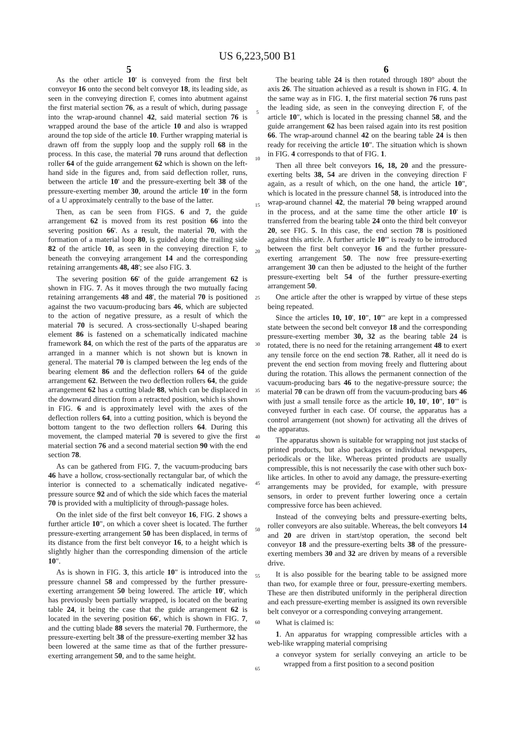US 6,223,500 B1
5 6
As the other article 10' is conveyed from the first belt conveyor 16 onto the second belt conveyor 18, its leading side, as seen in the conveying direction F, comes into abutment against the first material section 76, as a result of which, during passage into the wrap-around channel 42, said material section 76 is wrapped around the base of the article 10 and also is wrapped around the top side of the article 10. Further wrapping material is drawn off from the supply loop and the supply roll 68 in the process. In this case, the material 70 runs around that deflection roller 64 of the guide arrangement 62 which is shown on the left-hand side in the figures and, from said deflection roller, runs, between the article 10' and the pressure-exerting belt 38 of the pressure-exerting member 30, around the article 10' in the form of a U approximately centrally to the base of the latter.
Then, as can be seen from FIGS. 6 and 7, the guide arrangement 62 is moved from its rest position 66 into the severing position 66'. As a result, the material 70, with the formation of a material loop 80, is guided along the trailing side 82 of the article 10, as seen in the conveying direction F, to beneath the conveying arrangement 14 and the corresponding retaining arrangements 48, 48'; see also FIG. 3.
The severing position 66' of the guide arrangement 62 is shown in FIG. 7. As it moves through the two mutually facing retaining arrangements 48 and 48', the material 70 is positioned against the two vacuum-producing bars 46, which are subjected to the action of negative pressure, as a result of which the material 70 is secured. A cross-sectionally U-shaped bearing element 86 is fastened on a schematically indicated machine framework 84, on which the rest of the parts of the apparatus are arranged in a manner which is not shown but is known in general. The material 70 is clamped between the leg ends of the bearing element 86 and the deflection rollers 64 of the guide arrangement 62. Between the two deflection rollers 64, the guide arrangement 62 has a cutting blade 88, which can be displaced in the downward direction from a retracted position, which is shown in FIG. 6 and is approximately level with the axes of the deflection rollers 64, into a cutting position, which is beyond the bottom tangent to the two deflection rollers 64. During this movement, the clamped material 70 is severed to give the first material section 76 and a second material section 90 with the end section 78.
As can be gathered from FIG. 7, the vacuum-producing bars 46 have a hollow, cross-sectionally rectangular bar, of which the interior is connected to a schematically indicated negative-pressure source 92 and of which the side which faces the material 70 is provided with a multiplicity of through-passage holes.
On the inlet side of the first belt conveyor 16, FIG. 2 shows a further article 10", on which a cover sheet is located. The further pressure-exerting arrangement 50 has been displaced, in terms of its distance from the first belt conveyor 16, to a height which is slightly higher than the corresponding dimension of the article 10".
As is shown in FIG. 3, this article 10" is introduced into the pressure channel 58 and compressed by the further pressure-exerting arrangement 50 being lowered. The article 10', which has previously been partially wrapped, is located on the bearing table 24, it being the case that the guide arrangement 62 is located in the severing position 66', which is shown in FIG. 7, and the cutting blade 88 severs the material 70. Furthermore, the pressure-exerting belt 38 of the pressure-exerting member 32 has been lowered at the same time as that of the further pressure-exerting arrangement 50, and to the same height.
5
10
15
20
25
30
35
40
45
50
55
60
65
The bearing table 24 is then rotated through 180° about the axis 26. The situation achieved as a result is shown in FIG. 4. In the same way as in FIG. 1, the first material section 76 runs past the leading side, as seen in the conveying direction F, of the article 10", which is located in the pressing channel 58, and the guide arrangement 62 has been raised again into its rest position 66. The wrap-around channel 42 on the bearing table 24 is then ready for receiving the article 10". The situation which is shown in FIG. 4 corresponds to that of FIG. 1.
Then all three belt conveyors 16, 18, 20 and the pressure-exerting belts 38, 54 are driven in the conveying direction F again, as a result of which, on the one hand, the article 10", which is located in the pressure channel 58, is introduced into the wrap-around channel 42, the material 70 being wrapped around in the process, and at the same time the other article 10' is transferred from the bearing table 24 onto the third belt conveyor 20, see FIG. 5. In this case, the end section 78 is positioned against this article. A further article 10'" is ready to be introduced between the first belt conveyor 16 and the further pressure-exerting arrangement 50. The now free pressure-exerting arrangement 30 can then be adjusted to the height of the further pressure-exerting belt 54 of the further pressure-exerting arrangement 50.
One article after the other is wrapped by virtue of these steps being repeated.
Since the articles 10, 10', 10", 10'" are kept in a compressed state between the second belt conveyor 18 and the corresponding pressure-exerting member 30, 32 as the bearing table 24 is rotated, there is no need for the retaining arrangement 48 to exert any tensile force on the end section 78. Rather, all it need do is prevent the end section from moving freely and fluttering about during the rotation. This allows the permanent connection of the vacuum-producing bars 46 to the negative-pressure source; the material 70 can be drawn off from the vacuum-producing bars 46 with just a small tensile force as the article 10, 10', 10", 10'" is conveyed further in each case. Of course, the apparatus has a control arrangement (not shown) for activating all the drives of the apparatus.
The apparatus shown is suitable for wrapping not just stacks of printed products, but also packages or individual newspapers, periodicals or the like. Whereas printed products are usually compressible, this is not necessarily the case with other such box-like articles. In other to avoid any damage, the pressure-exerting arrangements may be provided, for example, with pressure sensors, in order to prevent further lowering once a certain compressive force has been achieved.
Instead of the conveying belts and pressure-exerting belts, roller conveyors are also suitable. Whereas, the belt conveyors 14 and 20 are driven in start/stop operation, the second belt conveyor 18 and the pressure-exerting belts 38 of the pressure-exerting members 30 and 32 are driven by means of a reversible drive.
It is also possible for the bearing table to be assigned more than two, for example three or four, pressure-exerting members. These are then distributed uniformly in the peripheral direction and each pressure-exerting member is assigned its own reversible belt conveyor or a corresponding conveying arrangement.
What is claimed is:
1. An apparatus for wrapping compressible articles with a web-like wrapping material comprising
a conveyor system for serially conveying an article to be wrapped from a first position to a second position